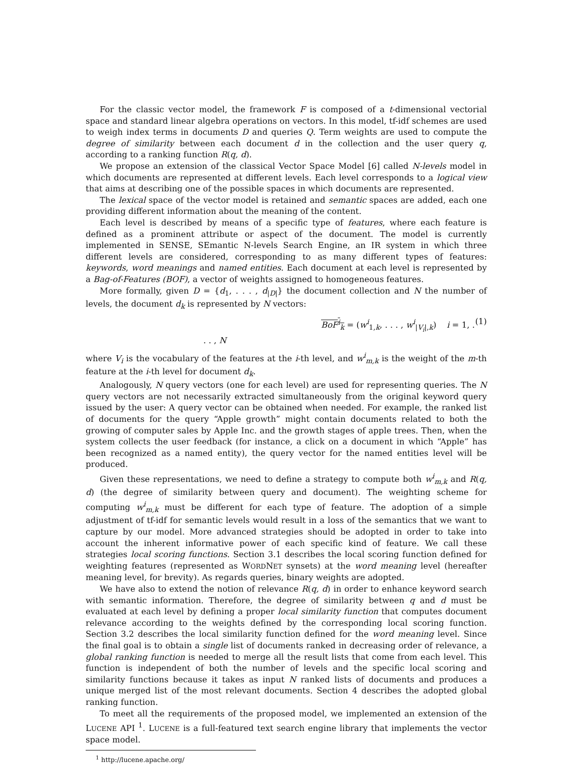For the classic vector model, the framework F is composed of a t-dimensional vectorial space and standard linear algebra operations on vectors. In this model, tf-idf schemes are used to weigh index terms in documents D and queries Q. Term weights are used to compute the degree of similarity between each document d in the collection and the user query q, according to a ranking function R(q, d).
We propose an extension of the classical Vector Space Model [6] called N-levels model in which documents are represented at different levels. Each level corresponds to a logical view that aims at describing one of the possible spaces in which documents are represented.
The lexical space of the vector model is retained and semantic spaces are added, each one providing different information about the meaning of the content.
Each level is described by means of a specific type of features, where each feature is defined as a prominent attribute or aspect of the document. The model is currently implemented in SENSE, SEmantic N-levels Search Engine, an IR system in which three different levels are considered, corresponding to as many different types of features: keywords, word meanings and named entities. Each document at each level is represented by a Bag-of-Features (BOF), a vector of weights assigned to homogeneous features.
More formally, given D = {d<sub>1</sub>, . . . , d<sub>|D|</sub>} the document collection and N the number of levels, the document d<sub>k</sub> is represented by N vectors:
BoF<sup>i</sup><sub>k</sub> = (w<sup>i</sup><sub>1,k</sub>, . . . , w<sup>i</sup><sub>|V<sub>i</sub>|,k</sub>) i = 1, . . . , N (1)
where V<sub>i</sub> is the vocabulary of the features at the i-th level, and w<sup>i</sup><sub>m,k</sub> is the weight of the m-th feature at the i-th level for document d<sub>k</sub>.
Analogously, N query vectors (one for each level) are used for representing queries. The N query vectors are not necessarily extracted simultaneously from the original keyword query issued by the user: A query vector can be obtained when needed. For example, the ranked list of documents for the query “Apple growth” might contain documents related to both the growing of computer sales by Apple Inc. and the growth stages of apple trees. Then, when the system collects the user feedback (for instance, a click on a document in which “Apple” has been recognized as a named entity), the query vector for the named entities level will be produced.
Given these representations, we need to define a strategy to compute both w<sup>i</sup><sub>m,k</sub> and R(q, d) (the degree of similarity between query and document). The weighting scheme for computing w<sup>i</sup><sub>m,k</sub> must be different for each type of feature. The adoption of a simple adjustment of tf-idf for semantic levels would result in a loss of the semantics that we want to capture by our model. More advanced strategies should be adopted in order to take into account the inherent informative power of each specific kind of feature. We call these strategies local scoring functions. Section 3.1 describes the local scoring function defined for weighting features (represented as WORDNET synsets) at the word meaning level (hereafter meaning level, for brevity). As regards queries, binary weights are adopted.
We have also to extend the notion of relevance R(q, d) in order to enhance keyword search with semantic information. Therefore, the degree of similarity between q and d must be evaluated at each level by defining a proper local similarity function that computes document relevance according to the weights defined by the corresponding local scoring function. Section 3.2 describes the local similarity function defined for the word meaning level. Since the final goal is to obtain a single list of documents ranked in decreasing order of relevance, a global ranking function is needed to merge all the result lists that come from each level. This function is independent of both the number of levels and the specific local scoring and similarity functions because it takes as input N ranked lists of documents and produces a unique merged list of the most relevant documents. Section 4 describes the adopted global ranking function.
To meet all the requirements of the proposed model, we implemented an extension of the LUCENE API <sup>1</sup>. LUCENE is a full-featured text search engine library that implements the vector space model.
<sup>1</sup> http://lucene.apache.org/